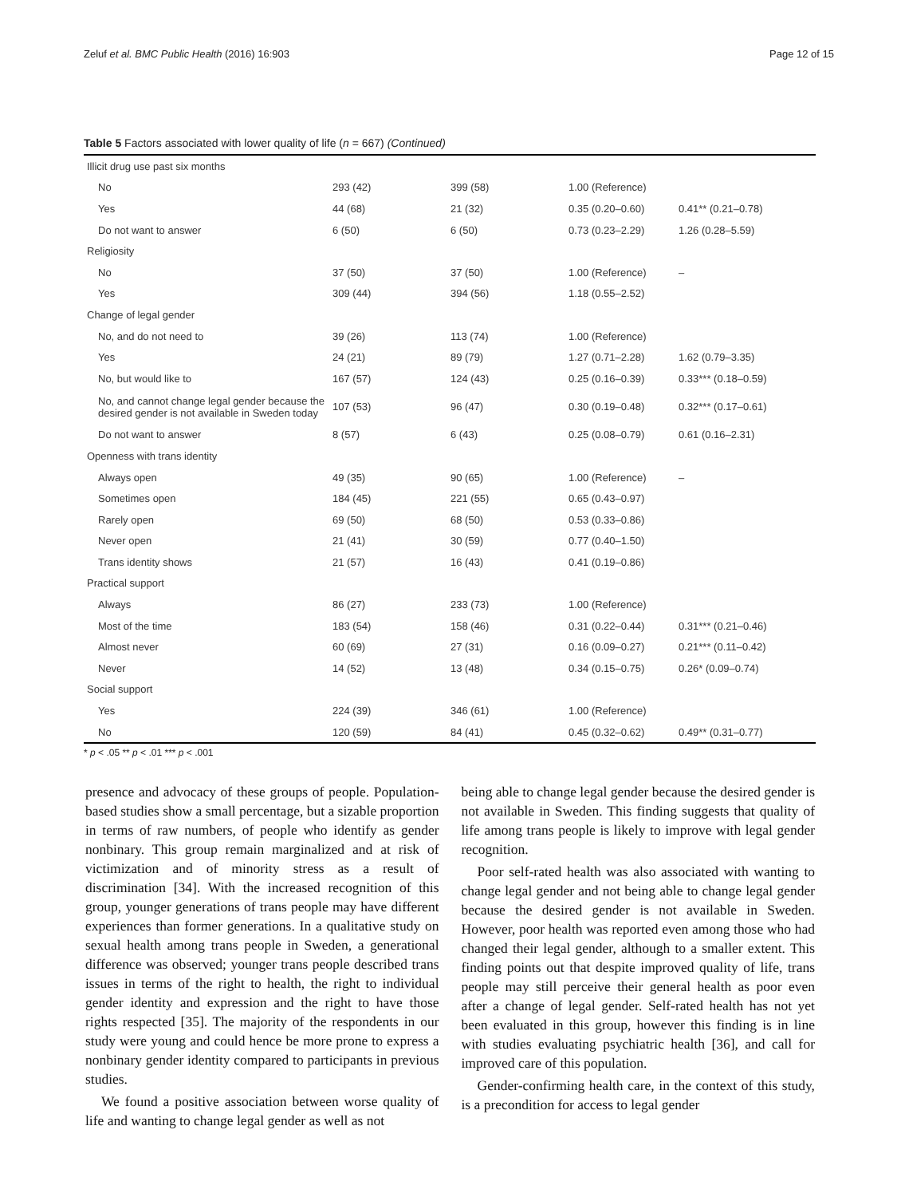Zeluf et al. BMC Public Health (2016) 16:903 Page 12 of 15
Table 5 Factors associated with lower quality of life (n = 667) (Continued)
| Illicit drug use past six months | | | | |
| No | 293 (42) | 399 (58) | 1.00 (Reference) | |
| Yes | 44 (68) | 21 (32) | 0.35 (0.20–0.60) | 0.41** (0.21–0.78) |
| Do not want to answer | 6 (50) | 6 (50) | 0.73 (0.23–2.29) | 1.26 (0.28–5.59) |
| Religiosity | | | | |
| No | 37 (50) | 37 (50) | 1.00 (Reference) | – |
| Yes | 309 (44) | 394 (56) | 1.18 (0.55–2.52) | |
| Change of legal gender | | | | |
| No, and do not need to | 39 (26) | 113 (74) | 1.00 (Reference) | |
| Yes | 24 (21) | 89 (79) | 1.27 (0.71–2.28) | 1.62 (0.79–3.35) |
| No, but would like to | 167 (57) | 124 (43) | 0.25 (0.16–0.39) | 0.33*** (0.18–0.59) |
| No, and cannot change legal gender because the desired gender is not available in Sweden today | 107 (53) | 96 (47) | 0.30 (0.19–0.48) | 0.32*** (0.17–0.61) |
| Do not want to answer | 8 (57) | 6 (43) | 0.25 (0.08–0.79) | 0.61 (0.16–2.31) |
| Openness with trans identity | | | | |
| Always open | 49 (35) | 90 (65) | 1.00 (Reference) | – |
| Sometimes open | 184 (45) | 221 (55) | 0.65 (0.43–0.97) | |
| Rarely open | 69 (50) | 68 (50) | 0.53 (0.33–0.86) | |
| Never open | 21 (41) | 30 (59) | 0.77 (0.40–1.50) | |
| Trans identity shows | 21 (57) | 16 (43) | 0.41 (0.19–0.86) | |
| Practical support | | | | |
| Always | 86 (27) | 233 (73) | 1.00 (Reference) | |
| Most of the time | 183 (54) | 158 (46) | 0.31 (0.22–0.44) | 0.31*** (0.21–0.46) |
| Almost never | 60 (69) | 27 (31) | 0.16 (0.09–0.27) | 0.21*** (0.11–0.42) |
| Never | 14 (52) | 13 (48) | 0.34 (0.15–0.75) | 0.26* (0.09–0.74) |
| Social support | | | | |
| Yes | 224 (39) | 346 (61) | 1.00 (Reference) | |
| No | 120 (59) | 84 (41) | 0.45 (0.32–0.62) | 0.49** (0.31–0.77) |
* p < .05 ** p < .01 *** p < .001
presence and advocacy of these groups of people. Population-based studies show a small percentage, but a sizable proportion in terms of raw numbers, of people who identify as gender nonbinary. This group remain marginalized and at risk of victimization and of minority stress as a result of discrimination [34]. With the increased recognition of this group, younger generations of trans people may have different experiences than former generations. In a qualitative study on sexual health among trans people in Sweden, a generational difference was observed; younger trans people described trans issues in terms of the right to health, the right to individual gender identity and expression and the right to have those rights respected [35]. The majority of the respondents in our study were young and could hence be more prone to express a nonbinary gender identity compared to participants in previous studies.
We found a positive association between worse quality of life and wanting to change legal gender as well as not
being able to change legal gender because the desired gender is not available in Sweden. This finding suggests that quality of life among trans people is likely to improve with legal gender recognition.
Poor self-rated health was also associated with wanting to change legal gender and not being able to change legal gender because the desired gender is not available in Sweden. However, poor health was reported even among those who had changed their legal gender, although to a smaller extent. This finding points out that despite improved quality of life, trans people may still perceive their general health as poor even after a change of legal gender. Self-rated health has not yet been evaluated in this group, however this finding is in line with studies evaluating psychiatric health [36], and call for improved care of this population.
Gender-confirming health care, in the context of this study, is a precondition for access to legal gender